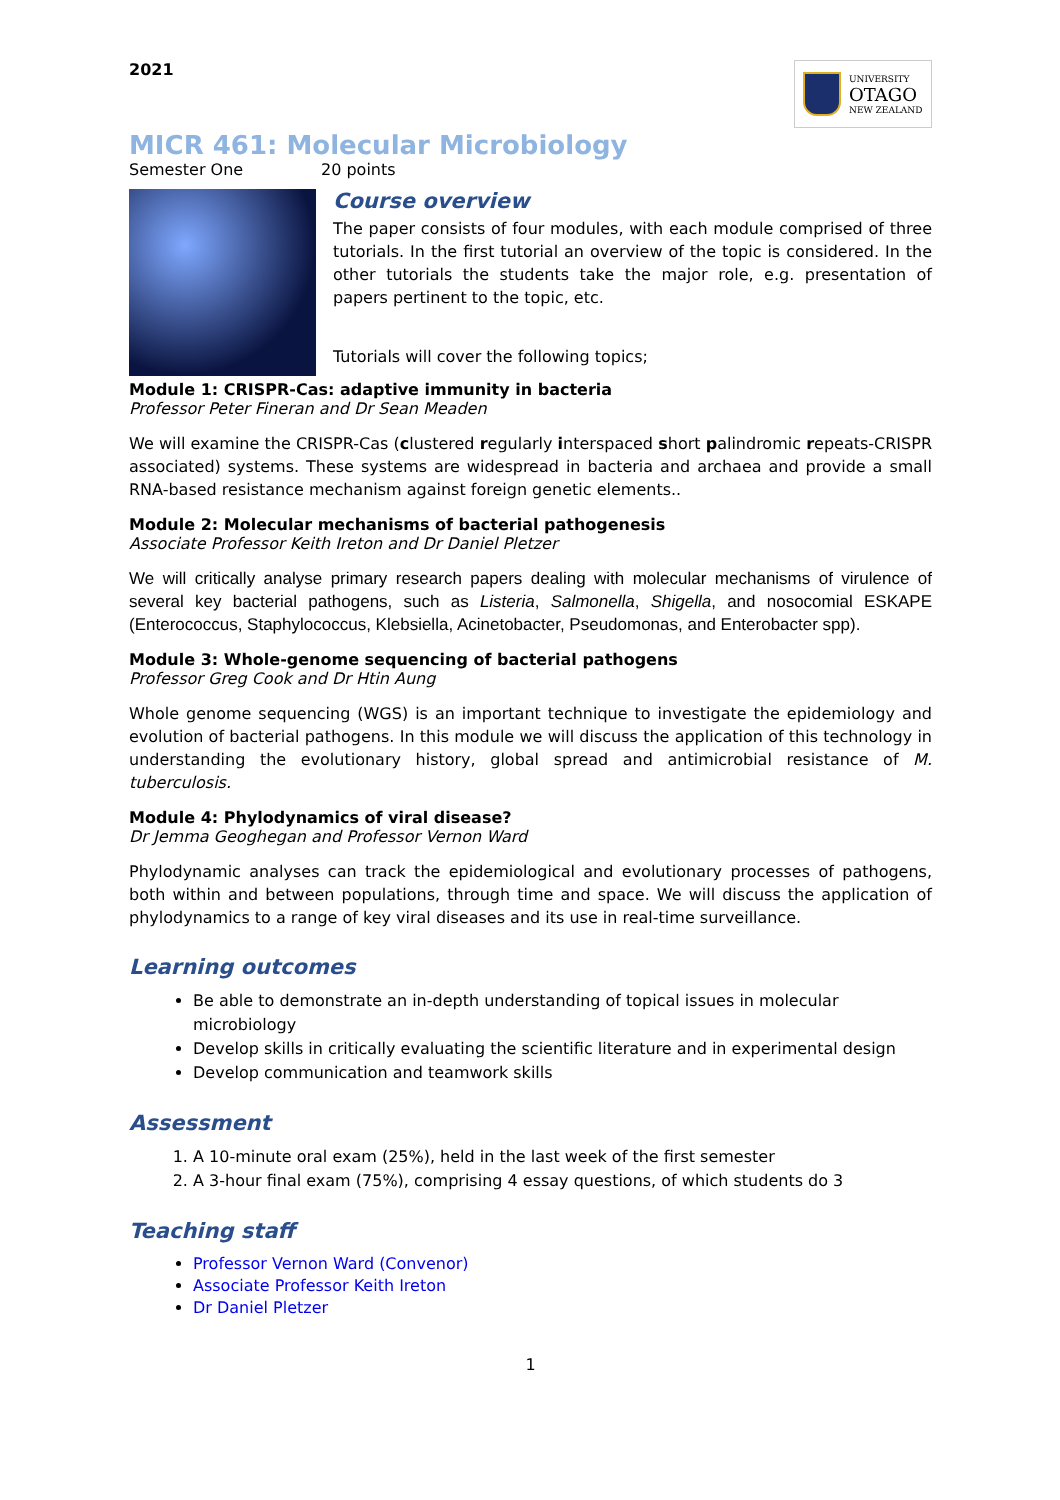2021
UNIVERSITY
OTAGO
NEW ZEALAND
MICR 461: Molecular Microbiology
Semester One 20 points
Course overview
The paper consists of four modules, with each module comprised of three tutorials. In the first tutorial an overview of the topic is considered. In the other tutorials the students take the major role, e.g. presentation of papers pertinent to the topic, etc.
Tutorials will cover the following topics;
Module 1: CRISPR-Cas: adaptive immunity in bacteria
Professor Peter Fineran and Dr Sean Meaden
We will examine the CRISPR-Cas (clustered regularly interspaced short palindromic repeats-CRISPR associated) systems. These systems are widespread in bacteria and archaea and provide a small RNA-based resistance mechanism against foreign genetic elements..
Module 2: Molecular mechanisms of bacterial pathogenesis
Associate Professor Keith Ireton and Dr Daniel Pletzer
We will critically analyse primary research papers dealing with molecular mechanisms of virulence of several key bacterial pathogens, such as Listeria, Salmonella, Shigella, and nosocomial ESKAPE (Enterococcus, Staphylococcus, Klebsiella, Acinetobacter, Pseudomonas, and Enterobacter spp).
Module 3: Whole-genome sequencing of bacterial pathogens
Professor Greg Cook and Dr Htin Aung
Whole genome sequencing (WGS) is an important technique to investigate the epidemiology and evolution of bacterial pathogens. In this module we will discuss the application of this technology in understanding the evolutionary history, global spread and antimicrobial resistance of M. tuberculosis.
Module 4: Phylodynamics of viral disease?
Dr Jemma Geoghegan and Professor Vernon Ward
Phylodynamic analyses can track the epidemiological and evolutionary processes of pathogens, both within and between populations, through time and space. We will discuss the application of phylodynamics to a range of key viral diseases and its use in real-time surveillance.
Learning outcomes
Be able to demonstrate an in-depth understanding of topical issues in molecular microbiology
Develop skills in critically evaluating the scientific literature and in experimental design
Develop communication and teamwork skills
Assessment
1. A 10-minute oral exam (25%), held in the last week of the first semester
2. A 3-hour final exam (75%), comprising 4 essay questions, of which students do 3
Teaching staff
Professor Vernon Ward (Convenor)
Associate Professor Keith Ireton
Dr Daniel Pletzer
1